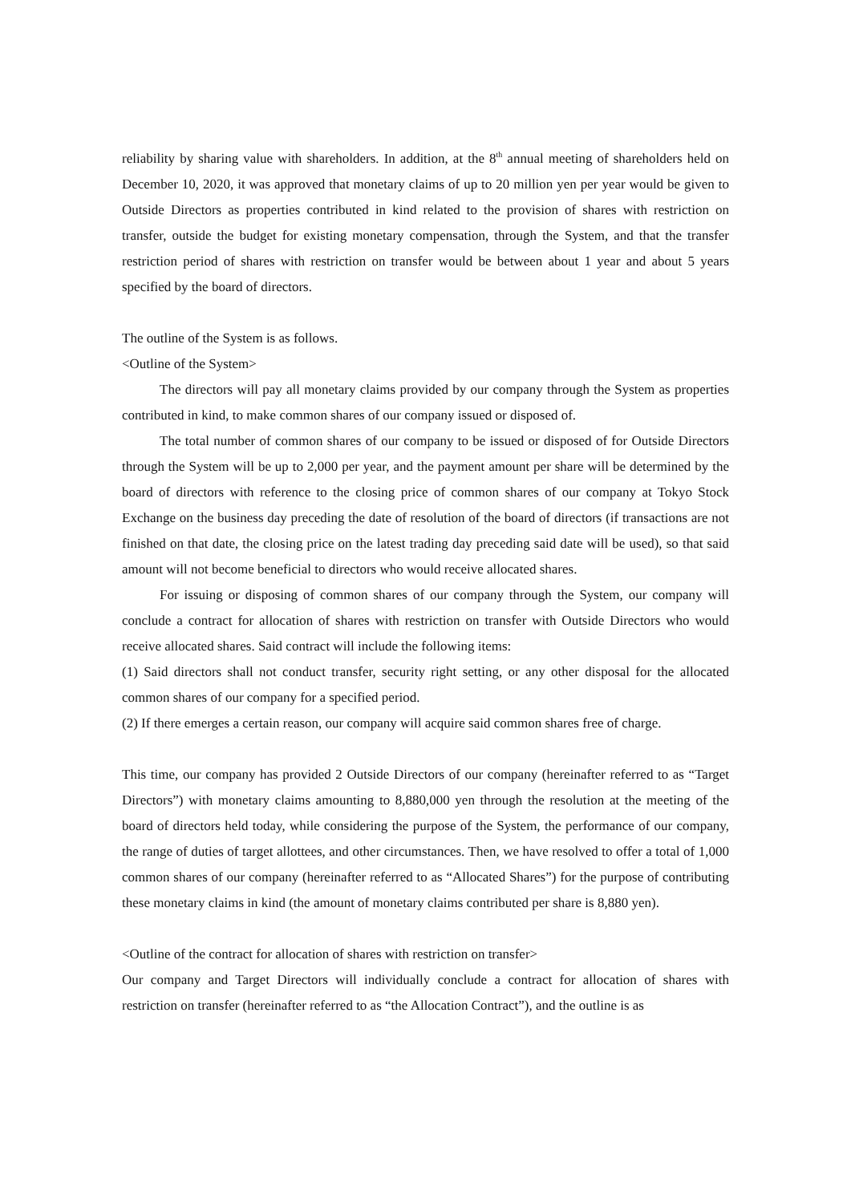reliability by sharing value with shareholders. In addition, at the 8<sup>th</sup> annual meeting of shareholders held on December 10, 2020, it was approved that monetary claims of up to 20 million yen per year would be given to Outside Directors as properties contributed in kind related to the provision of shares with restriction on transfer, outside the budget for existing monetary compensation, through the System, and that the transfer restriction period of shares with restriction on transfer would be between about 1 year and about 5 years specified by the board of directors.
The outline of the System is as follows.
<Outline of the System>
The directors will pay all monetary claims provided by our company through the System as properties contributed in kind, to make common shares of our company issued or disposed of.
The total number of common shares of our company to be issued or disposed of for Outside Directors through the System will be up to 2,000 per year, and the payment amount per share will be determined by the board of directors with reference to the closing price of common shares of our company at Tokyo Stock Exchange on the business day preceding the date of resolution of the board of directors (if transactions are not finished on that date, the closing price on the latest trading day preceding said date will be used), so that said amount will not become beneficial to directors who would receive allocated shares.
For issuing or disposing of common shares of our company through the System, our company will conclude a contract for allocation of shares with restriction on transfer with Outside Directors who would receive allocated shares. Said contract will include the following items:
(1) Said directors shall not conduct transfer, security right setting, or any other disposal for the allocated common shares of our company for a specified period.
(2) If there emerges a certain reason, our company will acquire said common shares free of charge.
This time, our company has provided 2 Outside Directors of our company (hereinafter referred to as “Target Directors”) with monetary claims amounting to 8,880,000 yen through the resolution at the meeting of the board of directors held today, while considering the purpose of the System, the performance of our company, the range of duties of target allottees, and other circumstances. Then, we have resolved to offer a total of 1,000 common shares of our company (hereinafter referred to as “Allocated Shares”) for the purpose of contributing these monetary claims in kind (the amount of monetary claims contributed per share is 8,880 yen).
<Outline of the contract for allocation of shares with restriction on transfer>
Our company and Target Directors will individually conclude a contract for allocation of shares with restriction on transfer (hereinafter referred to as “the Allocation Contract”), and the outline is as